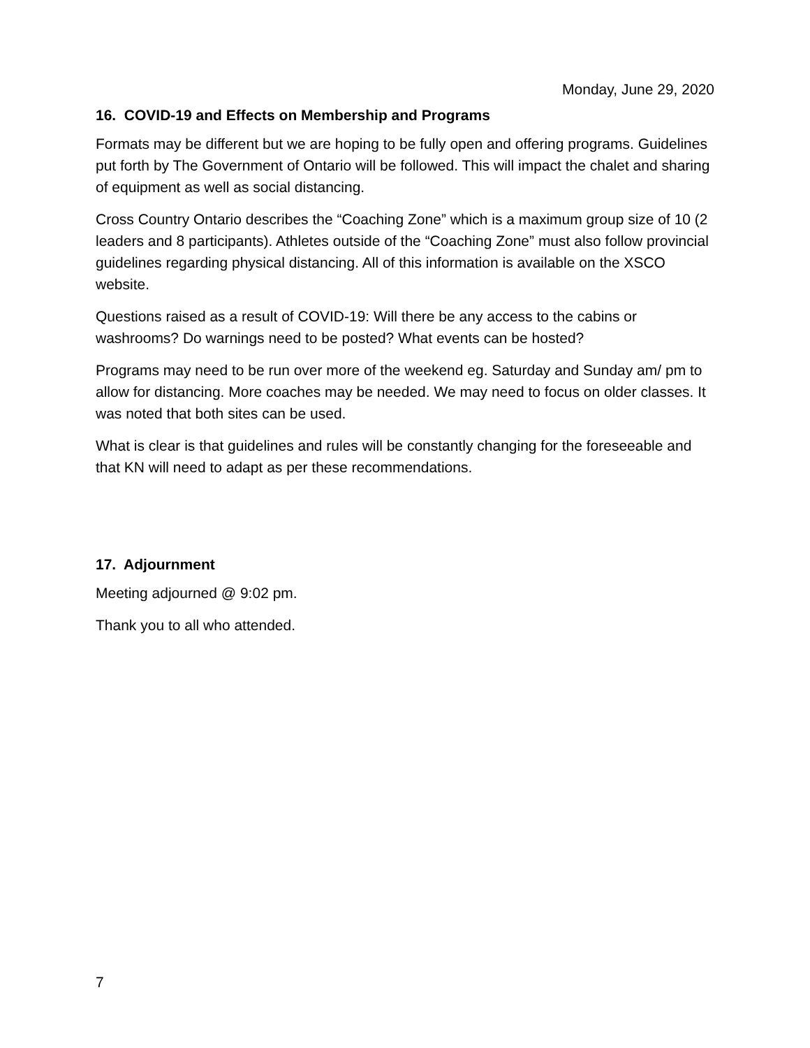Monday, June 29, 2020
16. COVID-19 and Effects on Membership and Programs
Formats may be different but we are hoping to be fully open and offering programs. Guidelines put forth by The Government of Ontario will be followed. This will impact the chalet and sharing of equipment as well as social distancing.
Cross Country Ontario describes the “Coaching Zone” which is a maximum group size of 10 (2 leaders and 8 participants). Athletes outside of the “Coaching Zone” must also follow provincial guidelines regarding physical distancing. All of this information is available on the XSCO website.
Questions raised as a result of COVID-19: Will there be any access to the cabins or washrooms? Do warnings need to be posted? What events can be hosted?
Programs may need to be run over more of the weekend eg. Saturday and Sunday am/ pm to allow for distancing. More coaches may be needed. We may need to focus on older classes. It was noted that both sites can be used.
What is clear is that guidelines and rules will be constantly changing for the foreseeable and that KN will need to adapt as per these recommendations.
17. Adjournment
Meeting adjourned @ 9:02 pm.
Thank you to all who attended.
7